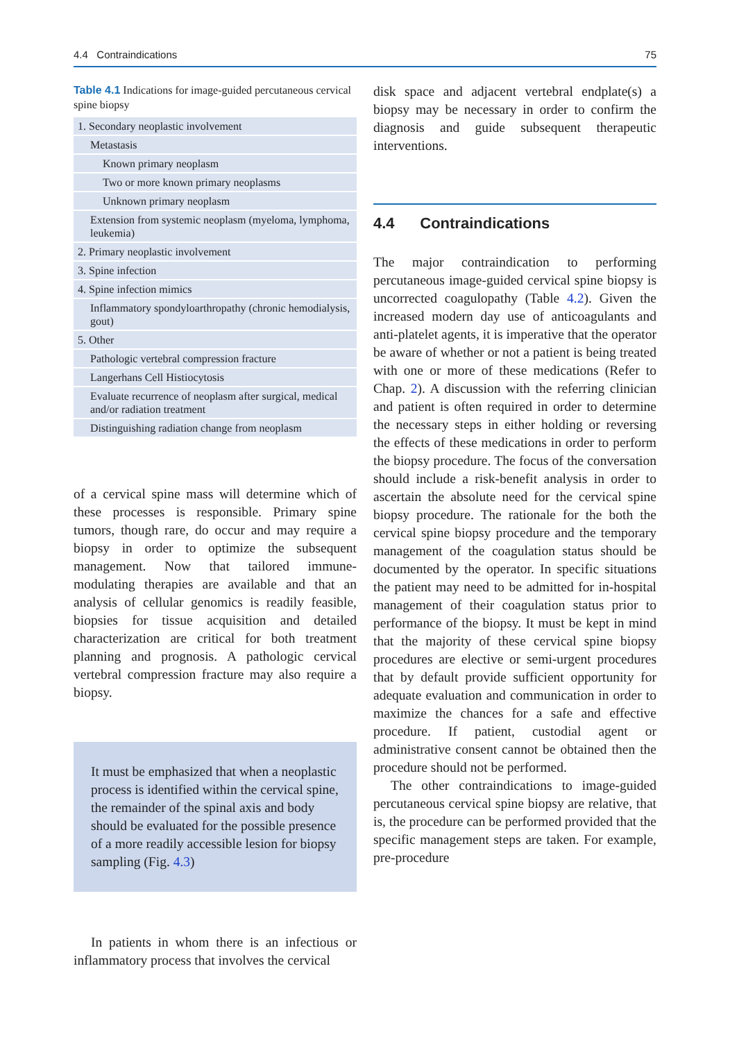4.4 Contraindications 75
Table 4.1 Indications for image-guided percutaneous cervical spine biopsy
| 1. Secondary neoplastic involvement |
| Metastasis |
| Known primary neoplasm |
| Two or more known primary neoplasms |
| Unknown primary neoplasm |
| Extension from systemic neoplasm (myeloma, lymphoma, leukemia) |
| 2. Primary neoplastic involvement |
| 3. Spine infection |
| 4. Spine infection mimics |
| Inflammatory spondyloarthropathy (chronic hemodialysis, gout) |
| 5. Other |
| Pathologic vertebral compression fracture |
| Langerhans Cell Histiocytosis |
| Evaluate recurrence of neoplasm after surgical, medical and/or radiation treatment |
| Distinguishing radiation change from neoplasm |
of a cervical spine mass will determine which of these processes is responsible. Primary spine tumors, though rare, do occur and may require a biopsy in order to optimize the subsequent management. Now that tailored immune-modulating therapies are available and that an analysis of cellular genomics is readily feasible, biopsies for tissue acquisition and detailed characterization are critical for both treatment planning and prognosis. A pathologic cervical vertebral compression fracture may also require a biopsy.
It must be emphasized that when a neoplastic process is identified within the cervical spine, the remainder of the spinal axis and body should be evaluated for the possible presence of a more readily accessible lesion for biopsy sampling (Fig. 4.3)
In patients in whom there is an infectious or inflammatory process that involves the cervical
disk space and adjacent vertebral endplate(s) a biopsy may be necessary in order to confirm the diagnosis and guide subsequent therapeutic interventions.
4.4 Contraindications
The major contraindication to performing percutaneous image-guided cervical spine biopsy is uncorrected coagulopathy (Table 4.2). Given the increased modern day use of anticoagulants and anti-platelet agents, it is imperative that the operator be aware of whether or not a patient is being treated with one or more of these medications (Refer to Chap. 2). A discussion with the referring clinician and patient is often required in order to determine the necessary steps in either holding or reversing the effects of these medications in order to perform the biopsy procedure. The focus of the conversation should include a risk-benefit analysis in order to ascertain the absolute need for the cervical spine biopsy procedure. The rationale for the both the cervical spine biopsy procedure and the temporary management of the coagulation status should be documented by the operator. In specific situations the patient may need to be admitted for in-hospital management of their coagulation status prior to performance of the biopsy. It must be kept in mind that the majority of these cervical spine biopsy procedures are elective or semi-urgent procedures that by default provide sufficient opportunity for adequate evaluation and communication in order to maximize the chances for a safe and effective procedure. If patient, custodial agent or administrative consent cannot be obtained then the procedure should not be performed.
The other contraindications to image-guided percutaneous cervical spine biopsy are relative, that is, the procedure can be performed provided that the specific management steps are taken. For example, pre-procedure